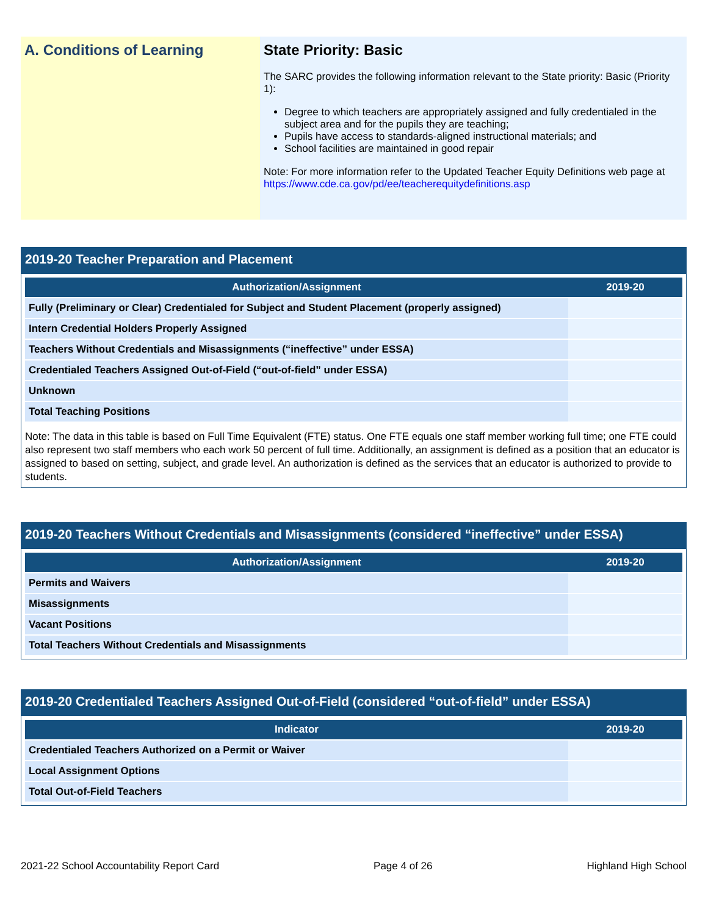A. Conditions of Learning State Priority: Basic
The SARC provides the following information relevant to the State priority: Basic (Priority 1):
Degree to which teachers are appropriately assigned and fully credentialed in the subject area and for the pupils they are teaching;
Pupils have access to standards-aligned instructional materials; and
School facilities are maintained in good repair
Note: For more information refer to the Updated Teacher Equity Definitions web page at https://www.cde.ca.gov/pd/ee/teacherequitydefinitions.asp
2019-20 Teacher Preparation and Placement
| Authorization/Assignment | 2019-20 |
| --- | --- |
| Fully (Preliminary or Clear) Credentialed for Subject and Student Placement (properly assigned) | |
| Intern Credential Holders Properly Assigned | |
| Teachers Without Credentials and Misassignments (“ineffective” under ESSA) | |
| Credentialed Teachers Assigned Out-of-Field (“out-of-field” under ESSA) | |
| Unknown | |
| Total Teaching Positions | |
Note: The data in this table is based on Full Time Equivalent (FTE) status. One FTE equals one staff member working full time; one FTE could also represent two staff members who each work 50 percent of full time. Additionally, an assignment is defined as a position that an educator is assigned to based on setting, subject, and grade level. An authorization is defined as the services that an educator is authorized to provide to students.
2019-20 Teachers Without Credentials and Misassignments (considered “ineffective” under ESSA)
| Authorization/Assignment | 2019-20 |
| --- | --- |
| Permits and Waivers | |
| Misassignments | |
| Vacant Positions | |
| Total Teachers Without Credentials and Misassignments | |
2019-20 Credentialed Teachers Assigned Out-of-Field (considered “out-of-field” under ESSA)
| Indicator | 2019-20 |
| --- | --- |
| Credentialed Teachers Authorized on a Permit or Waiver | |
| Local Assignment Options | |
| Total Out-of-Field Teachers | |
2021-22 School Accountability Report Card Page 4 of 26 Highland High School